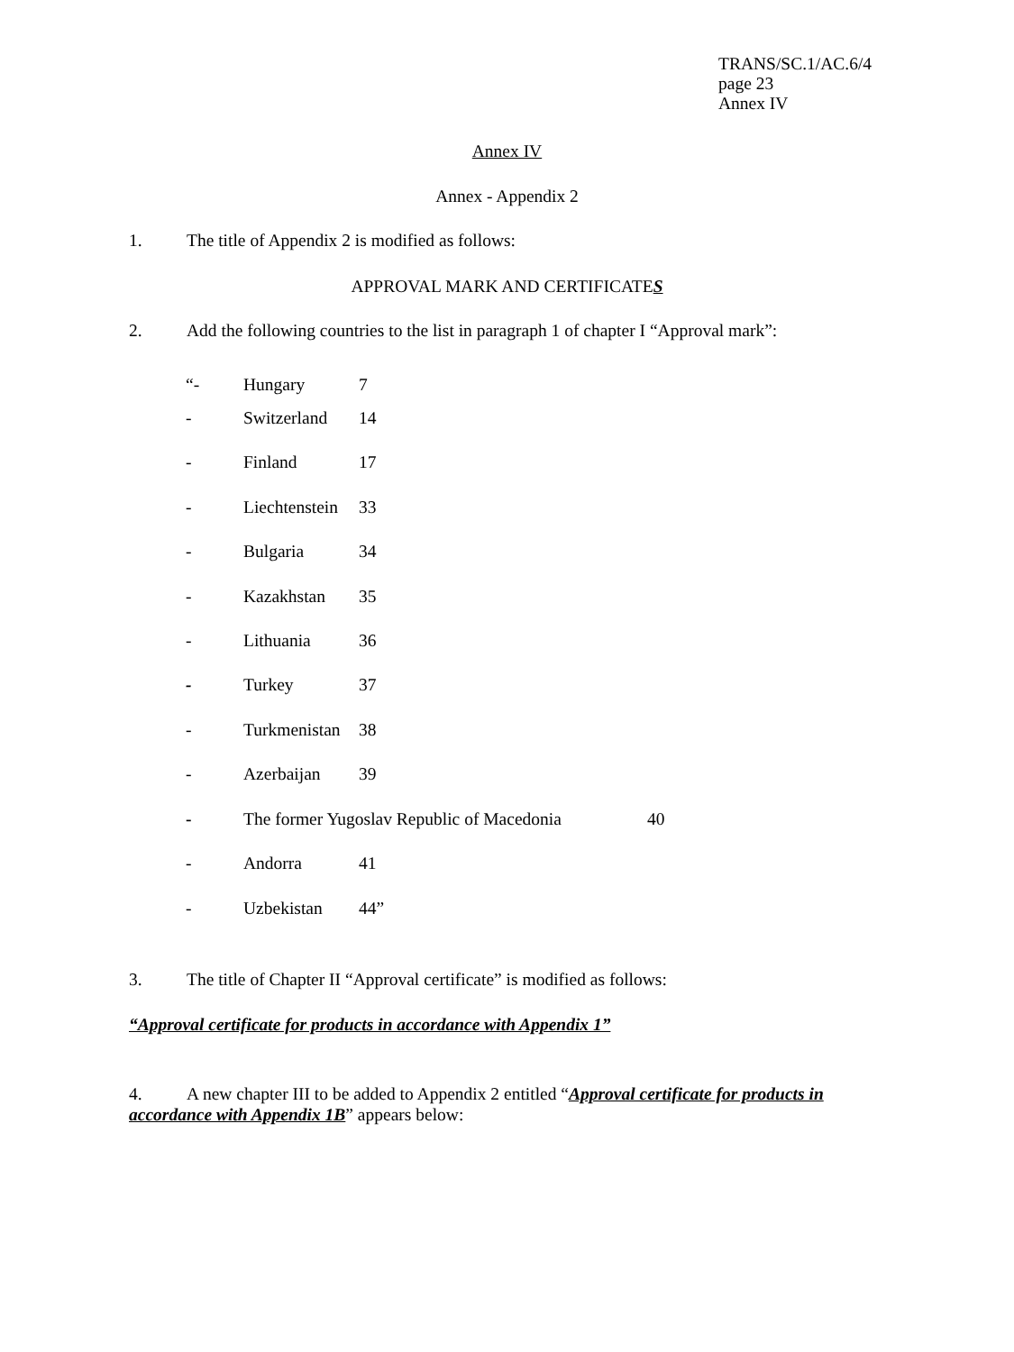TRANS/SC.1/AC.6/4
page 23
Annex IV
Annex IV
Annex - Appendix 2
1. The title of Appendix 2 is modified as follows:
APPROVAL MARK AND CERTIFICATES
2. Add the following countries to the list in paragraph 1 of chapter I “Approval mark”:
“- Hungary 7
- Switzerland 14
- Finland 17
- Liechtenstein 33
- Bulgaria 34
- Kazakhstan 35
- Lithuania 36
- Turkey 37
- Turkmenistan 38
- Azerbaijan 39
- The former Yugoslav Republic of Macedonia 40
- Andorra 41
- Uzbekistan 44”
3. The title of Chapter II “Approval certificate” is modified as follows:
“Approval certificate for products in accordance with Appendix 1”
4. A new chapter III to be added to Appendix 2 entitled “Approval certificate for products in accordance with Appendix 1B” appears below: